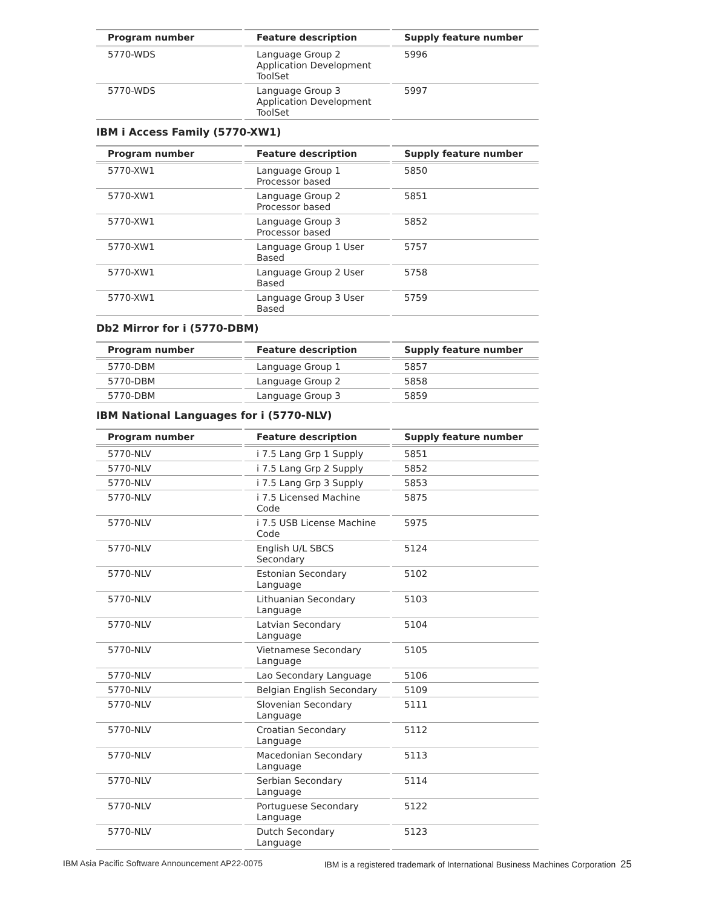| Program number | Feature description | Supply feature number |
| --- | --- | --- |
| 5770-WDS | Language Group 2 Application Development ToolSet | 5996 |
| 5770-WDS | Language Group 3 Application Development ToolSet | 5997 |
IBM i Access Family (5770-XW1)
| Program number | Feature description | Supply feature number |
| --- | --- | --- |
| 5770-XW1 | Language Group 1 Processor based | 5850 |
| 5770-XW1 | Language Group 2 Processor based | 5851 |
| 5770-XW1 | Language Group 3 Processor based | 5852 |
| 5770-XW1 | Language Group 1 User Based | 5757 |
| 5770-XW1 | Language Group 2 User Based | 5758 |
| 5770-XW1 | Language Group 3 User Based | 5759 |
Db2 Mirror for i (5770-DBM)
| Program number | Feature description | Supply feature number |
| --- | --- | --- |
| 5770-DBM | Language Group 1 | 5857 |
| 5770-DBM | Language Group 2 | 5858 |
| 5770-DBM | Language Group 3 | 5859 |
IBM National Languages for i (5770-NLV)
| Program number | Feature description | Supply feature number |
| --- | --- | --- |
| 5770-NLV | i 7.5 Lang Grp 1 Supply | 5851 |
| 5770-NLV | i 7.5 Lang Grp 2 Supply | 5852 |
| 5770-NLV | i 7.5 Lang Grp 3 Supply | 5853 |
| 5770-NLV | i 7.5 Licensed Machine Code | 5875 |
| 5770-NLV | i 7.5 USB License Machine Code | 5975 |
| 5770-NLV | English U/L SBCS Secondary | 5124 |
| 5770-NLV | Estonian Secondary Language | 5102 |
| 5770-NLV | Lithuanian Secondary Language | 5103 |
| 5770-NLV | Latvian Secondary Language | 5104 |
| 5770-NLV | Vietnamese Secondary Language | 5105 |
| 5770-NLV | Lao Secondary Language | 5106 |
| 5770-NLV | Belgian English Secondary | 5109 |
| 5770-NLV | Slovenian Secondary Language | 5111 |
| 5770-NLV | Croatian Secondary Language | 5112 |
| 5770-NLV | Macedonian Secondary Language | 5113 |
| 5770-NLV | Serbian Secondary Language | 5114 |
| 5770-NLV | Portuguese Secondary Language | 5122 |
| 5770-NLV | Dutch Secondary Language | 5123 |
IBM Asia Pacific Software Announcement AP22-0075 IBM is a registered trademark of International Business Machines Corporation 25